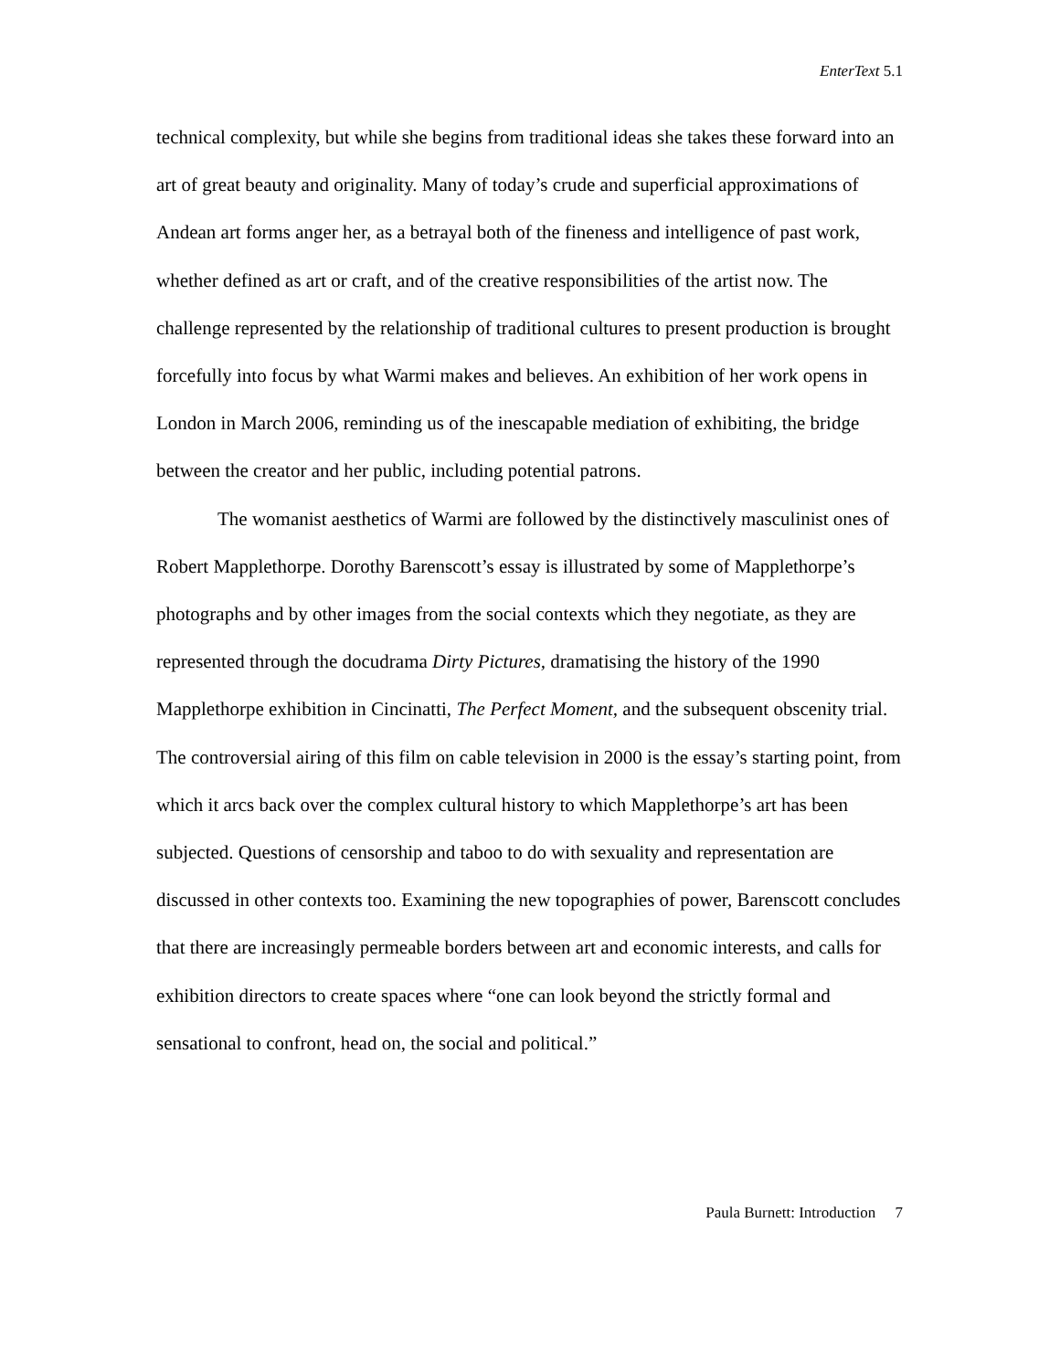EnterText 5.1
technical complexity, but while she begins from traditional ideas she takes these forward into an art of great beauty and originality. Many of today’s crude and superficial approximations of Andean art forms anger her, as a betrayal both of the fineness and intelligence of past work, whether defined as art or craft, and of the creative responsibilities of the artist now. The challenge represented by the relationship of traditional cultures to present production is brought forcefully into focus by what Warmi makes and believes. An exhibition of her work opens in London in March 2006, reminding us of the inescapable mediation of exhibiting, the bridge between the creator and her public, including potential patrons.
The womanist aesthetics of Warmi are followed by the distinctively masculinist ones of Robert Mapplethorpe. Dorothy Barenscott’s essay is illustrated by some of Mapplethorpe’s photographs and by other images from the social contexts which they negotiate, as they are represented through the docudrama Dirty Pictures, dramatising the history of the 1990 Mapplethorpe exhibition in Cincinatti, The Perfect Moment, and the subsequent obscenity trial. The controversial airing of this film on cable television in 2000 is the essay’s starting point, from which it arcs back over the complex cultural history to which Mapplethorpe’s art has been subjected. Questions of censorship and taboo to do with sexuality and representation are discussed in other contexts too. Examining the new topographies of power, Barenscott concludes that there are increasingly permeable borders between art and economic interests, and calls for exhibition directors to create spaces where “one can look beyond the strictly formal and sensational to confront, head on, the social and political.”
Paula Burnett: Introduction 7